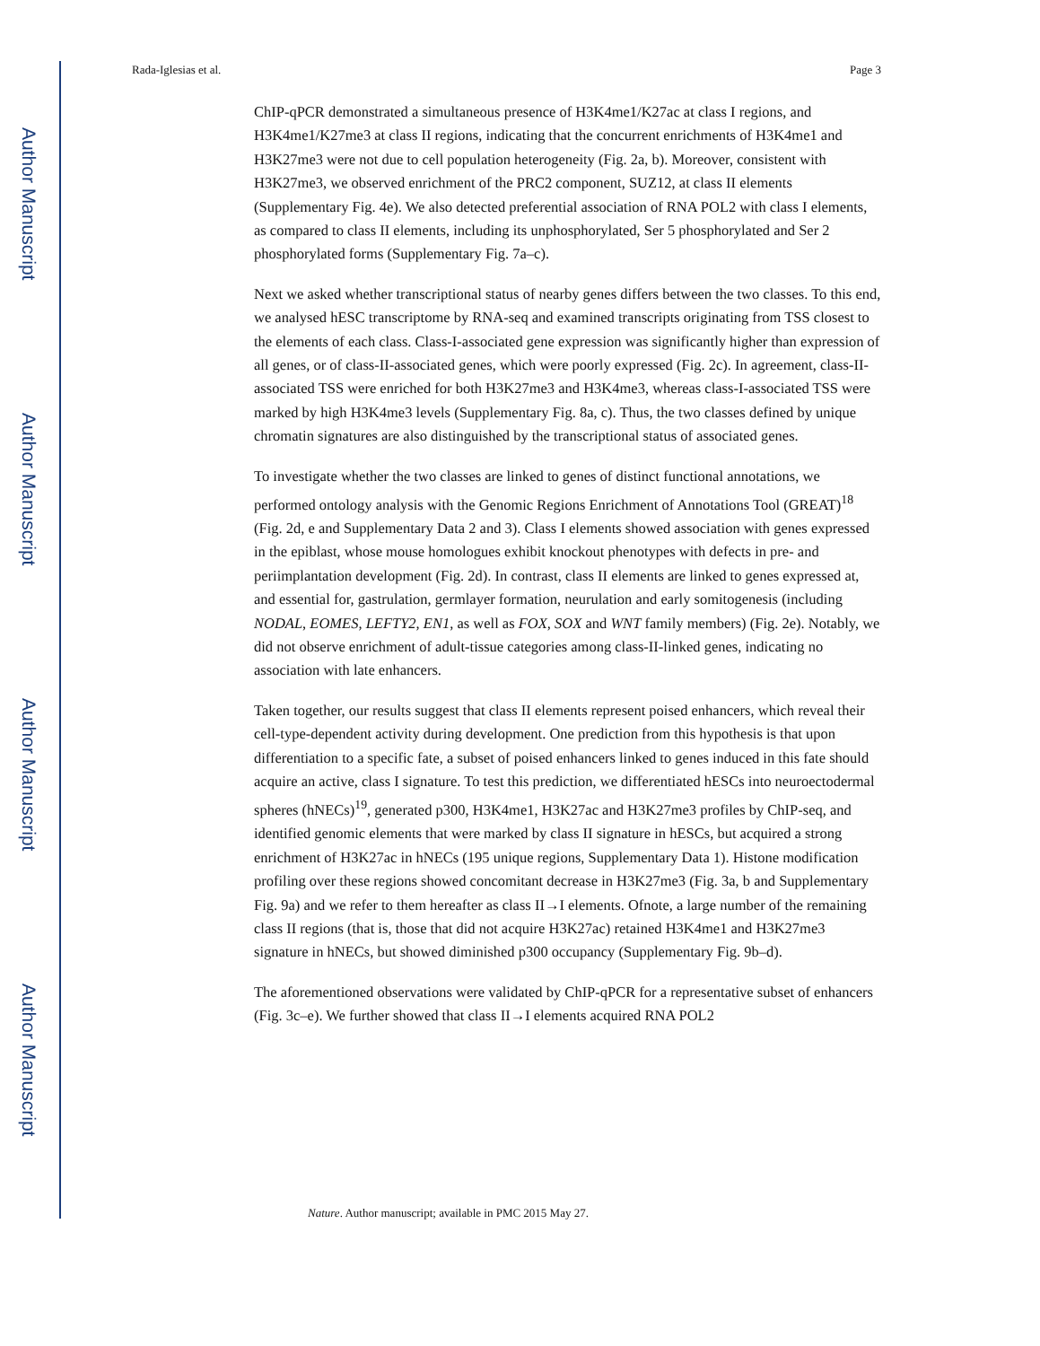Author Manuscript
Author Manuscript
Author Manuscript
Author Manuscript
Rada-Iglesias et al. Page 3
ChIP-qPCR demonstrated a simultaneous presence of H3K4me1/K27ac at class I regions, and H3K4me1/K27me3 at class II regions, indicating that the concurrent enrichments of H3K4me1 and H3K27me3 were not due to cell population heterogeneity (Fig. 2a, b). Moreover, consistent with H3K27me3, we observed enrichment of the PRC2 component, SUZ12, at class II elements (Supplementary Fig. 4e). We also detected preferential association of RNA POL2 with class I elements, as compared to class II elements, including its unphosphorylated, Ser 5 phosphorylated and Ser 2 phosphorylated forms (Supplementary Fig. 7a–c).
Next we asked whether transcriptional status of nearby genes differs between the two classes. To this end, we analysed hESC transcriptome by RNA-seq and examined transcripts originating from TSS closest to the elements of each class. Class-I-associated gene expression was significantly higher than expression of all genes, or of class-II-associated genes, which were poorly expressed (Fig. 2c). In agreement, class-II-associated TSS were enriched for both H3K27me3 and H3K4me3, whereas class-I-associated TSS were marked by high H3K4me3 levels (Supplementary Fig. 8a, c). Thus, the two classes defined by unique chromatin signatures are also distinguished by the transcriptional status of associated genes.
To investigate whether the two classes are linked to genes of distinct functional annotations, we performed ontology analysis with the Genomic Regions Enrichment of Annotations Tool (GREAT)<sup>18</sup> (Fig. 2d, e and Supplementary Data 2 and 3). Class I elements showed association with genes expressed in the epiblast, whose mouse homologues exhibit knockout phenotypes with defects in pre- and periimplantation development (Fig. 2d). In contrast, class II elements are linked to genes expressed at, and essential for, gastrulation, germlayer formation, neurulation and early somitogenesis (including NODAL, EOMES, LEFTY2, EN1, as well as FOX, SOX and WNT family members) (Fig. 2e). Notably, we did not observe enrichment of adult-tissue categories among class-II-linked genes, indicating no association with late enhancers.
Taken together, our results suggest that class II elements represent poised enhancers, which reveal their cell-type-dependent activity during development. One prediction from this hypothesis is that upon differentiation to a specific fate, a subset of poised enhancers linked to genes induced in this fate should acquire an active, class I signature. To test this prediction, we differentiated hESCs into neuroectodermal spheres (hNECs)<sup>19</sup>, generated p300, H3K4me1, H3K27ac and H3K27me3 profiles by ChIP-seq, and identified genomic elements that were marked by class II signature in hESCs, but acquired a strong enrichment of H3K27ac in hNECs (195 unique regions, Supplementary Data 1). Histone modification profiling over these regions showed concomitant decrease in H3K27me3 (Fig. 3a, b and Supplementary Fig. 9a) and we refer to them hereafter as class II→I elements. Ofnote, a large number of the remaining class II regions (that is, those that did not acquire H3K27ac) retained H3K4me1 and H3K27me3 signature in hNECs, but showed diminished p300 occupancy (Supplementary Fig. 9b–d).
The aforementioned observations were validated by ChIP-qPCR for a representative subset of enhancers (Fig. 3c–e). We further showed that class II→I elements acquired RNA POL2
Nature. Author manuscript; available in PMC 2015 May 27.